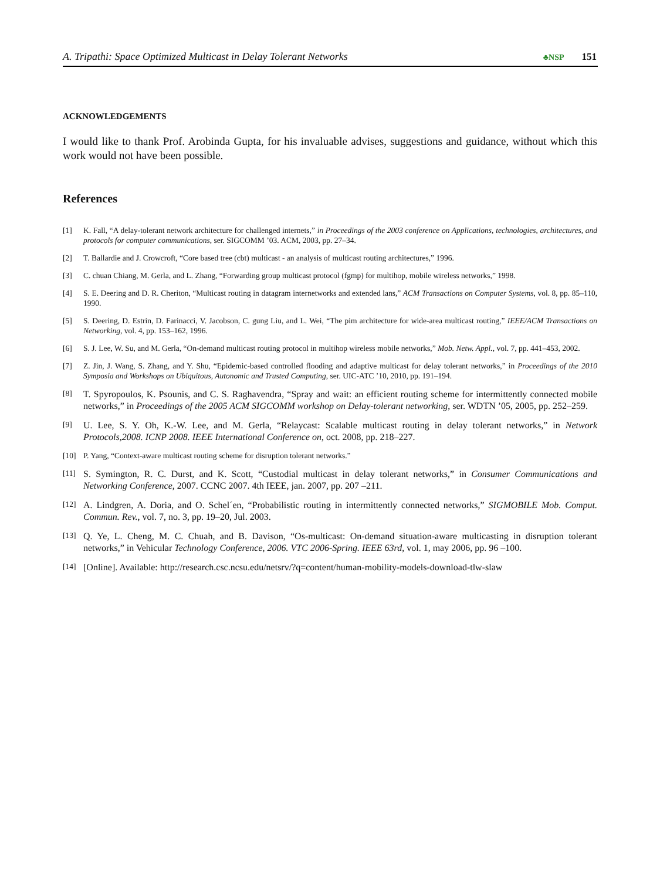A. Tripathi: Space Optimized Multicast in Delay Tolerant Networks ♣NSP 151
ACKNOWLEDGEMENTS
I would like to thank Prof. Arobinda Gupta, for his invaluable advises, suggestions and guidance, without which this work would not have been possible.
References
[1] K. Fall, “A delay-tolerant network architecture for challenged internets,” in Proceedings of the 2003 conference on Applications, technologies, architectures, and protocols for computer communications, ser. SIGCOMM ’03. ACM, 2003, pp. 27–34.
[2] T. Ballardie and J. Crowcroft, “Core based tree (cbt) multicast - an analysis of multicast routing architectures,” 1996.
[3] C. chuan Chiang, M. Gerla, and L. Zhang, “Forwarding group multicast protocol (fgmp) for multihop, mobile wireless networks,” 1998.
[4] S. E. Deering and D. R. Cheriton, “Multicast routing in datagram internetworks and extended lans,” ACM Transactions on Computer Systems, vol. 8, pp. 85–110, 1990.
[5] S. Deering, D. Estrin, D. Farinacci, V. Jacobson, C. gung Liu, and L. Wei, “The pim architecture for wide-area multicast routing,” IEEE/ACM Transactions on Networking, vol. 4, pp. 153–162, 1996.
[6] S. J. Lee, W. Su, and M. Gerla, “On-demand multicast routing protocol in multihop wireless mobile networks,” Mob. Netw. Appl., vol. 7, pp. 441–453, 2002.
[7] Z. Jin, J. Wang, S. Zhang, and Y. Shu, “Epidemic-based controlled flooding and adaptive multicast for delay tolerant networks,” in Proceedings of the 2010 Symposia and Workshops on Ubiquitous, Autonomic and Trusted Computing, ser. UIC-ATC ’10, 2010, pp. 191–194.
[8] T. Spyropoulos, K. Psounis, and C. S. Raghavendra, “Spray and wait: an efficient routing scheme for intermittently connected mobile networks,” in Proceedings of the 2005 ACM SIGCOMM workshop on Delay-tolerant networking, ser. WDTN ’05, 2005, pp. 252–259.
[9] U. Lee, S. Y. Oh, K.-W. Lee, and M. Gerla, “Relaycast: Scalable multicast routing in delay tolerant networks,” in Network Protocols,2008. ICNP 2008. IEEE International Conference on, oct. 2008, pp. 218–227.
[10] P. Yang, “Context-aware multicast routing scheme for disruption tolerant networks.”
[11] S. Symington, R. C. Durst, and K. Scott, “Custodial multicast in delay tolerant networks,” in Consumer Communications and Networking Conference, 2007. CCNC 2007. 4th IEEE, jan. 2007, pp. 207 –211.
[12] A. Lindgren, A. Doria, and O. Schel´en, “Probabilistic routing in intermittently connected networks,” SIGMOBILE Mob. Comput. Commun. Rev., vol. 7, no. 3, pp. 19–20, Jul. 2003.
[13] Q. Ye, L. Cheng, M. C. Chuah, and B. Davison, “Os-multicast: On-demand situation-aware multicasting in disruption tolerant networks,” in Vehicular Technology Conference, 2006. VTC 2006-Spring. IEEE 63rd, vol. 1, may 2006, pp. 96 –100.
[14] [Online]. Available: http://research.csc.ncsu.edu/netsrv/?q=content/human-mobility-models-download-tlw-slaw